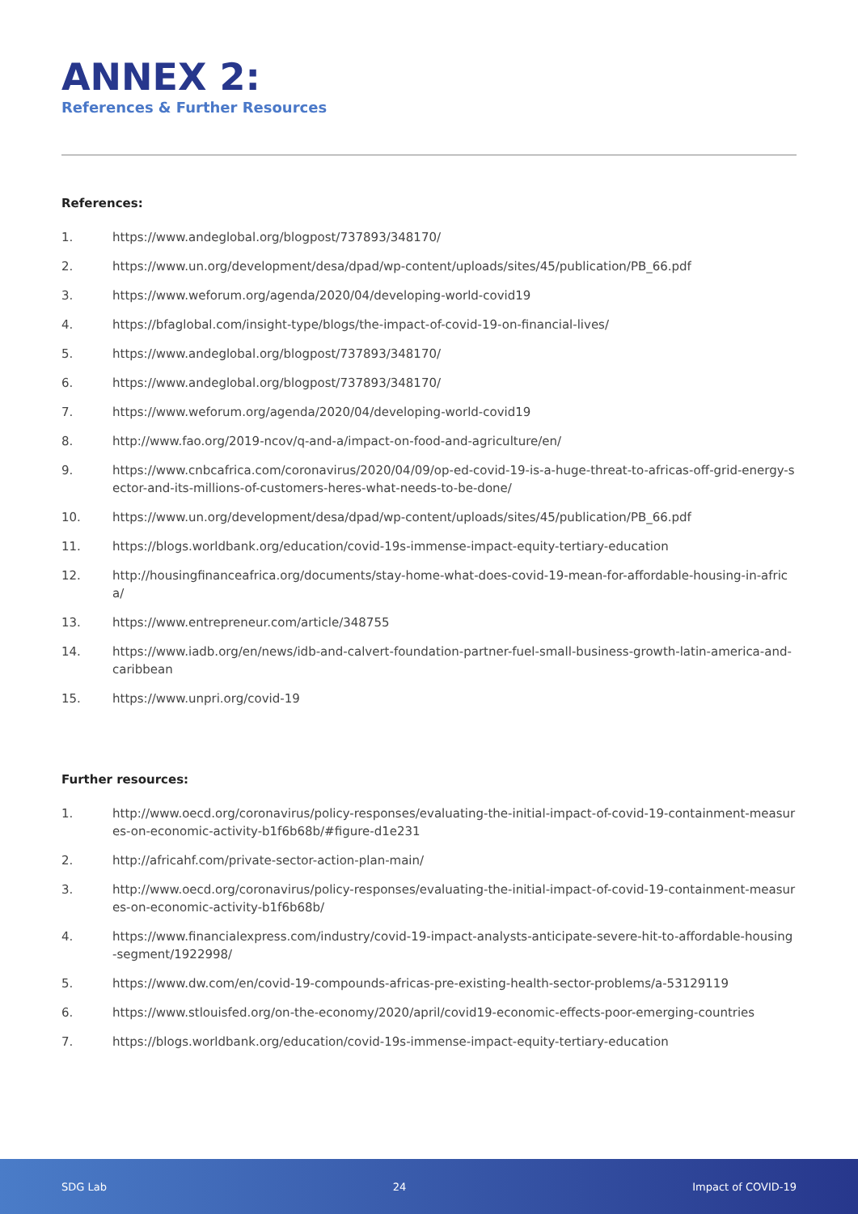ANNEX 2:
References & Further Resources
References:
1. https://www.andeglobal.org/blogpost/737893/348170/
2. https://www.un.org/development/desa/dpad/wp-content/uploads/sites/45/publication/PB_66.pdf
3. https://www.weforum.org/agenda/2020/04/developing-world-covid19
4. https://bfaglobal.com/insight-type/blogs/the-impact-of-covid-19-on-financial-lives/
5. https://www.andeglobal.org/blogpost/737893/348170/
6. https://www.andeglobal.org/blogpost/737893/348170/
7. https://www.weforum.org/agenda/2020/04/developing-world-covid19
8. http://www.fao.org/2019-ncov/q-and-a/impact-on-food-and-agriculture/en/
9. https://www.cnbcafrica.com/coronavirus/2020/04/09/op-ed-covid-19-is-a-huge-threat-to-africas-off-grid-energy-sector-and-its-millions-of-customers-heres-what-needs-to-be-done/
10. https://www.un.org/development/desa/dpad/wp-content/uploads/sites/45/publication/PB_66.pdf
11. https://blogs.worldbank.org/education/covid-19s-immense-impact-equity-tertiary-education
12. http://housingfinanceafrica.org/documents/stay-home-what-does-covid-19-mean-for-affordable-housing-in-africa/
13. https://www.entrepreneur.com/article/348755
14. https://www.iadb.org/en/news/idb-and-calvert-foundation-partner-fuel-small-business-growth-latin-america-and-caribbean
15. https://www.unpri.org/covid-19
Further resources:
1. http://www.oecd.org/coronavirus/policy-responses/evaluating-the-initial-impact-of-covid-19-containment-measures-on-economic-activity-b1f6b68b/#figure-d1e231
2. http://africahf.com/private-sector-action-plan-main/
3. http://www.oecd.org/coronavirus/policy-responses/evaluating-the-initial-impact-of-covid-19-containment-measures-on-economic-activity-b1f6b68b/
4. https://www.financialexpress.com/industry/covid-19-impact-analysts-anticipate-severe-hit-to-affordable-housing-segment/1922998/
5. https://www.dw.com/en/covid-19-compounds-africas-pre-existing-health-sector-problems/a-53129119
6. https://www.stlouisfed.org/on-the-economy/2020/april/covid19-economic-effects-poor-emerging-countries
7. https://blogs.worldbank.org/education/covid-19s-immense-impact-equity-tertiary-education
SDG Lab 24 Impact of COVID-19